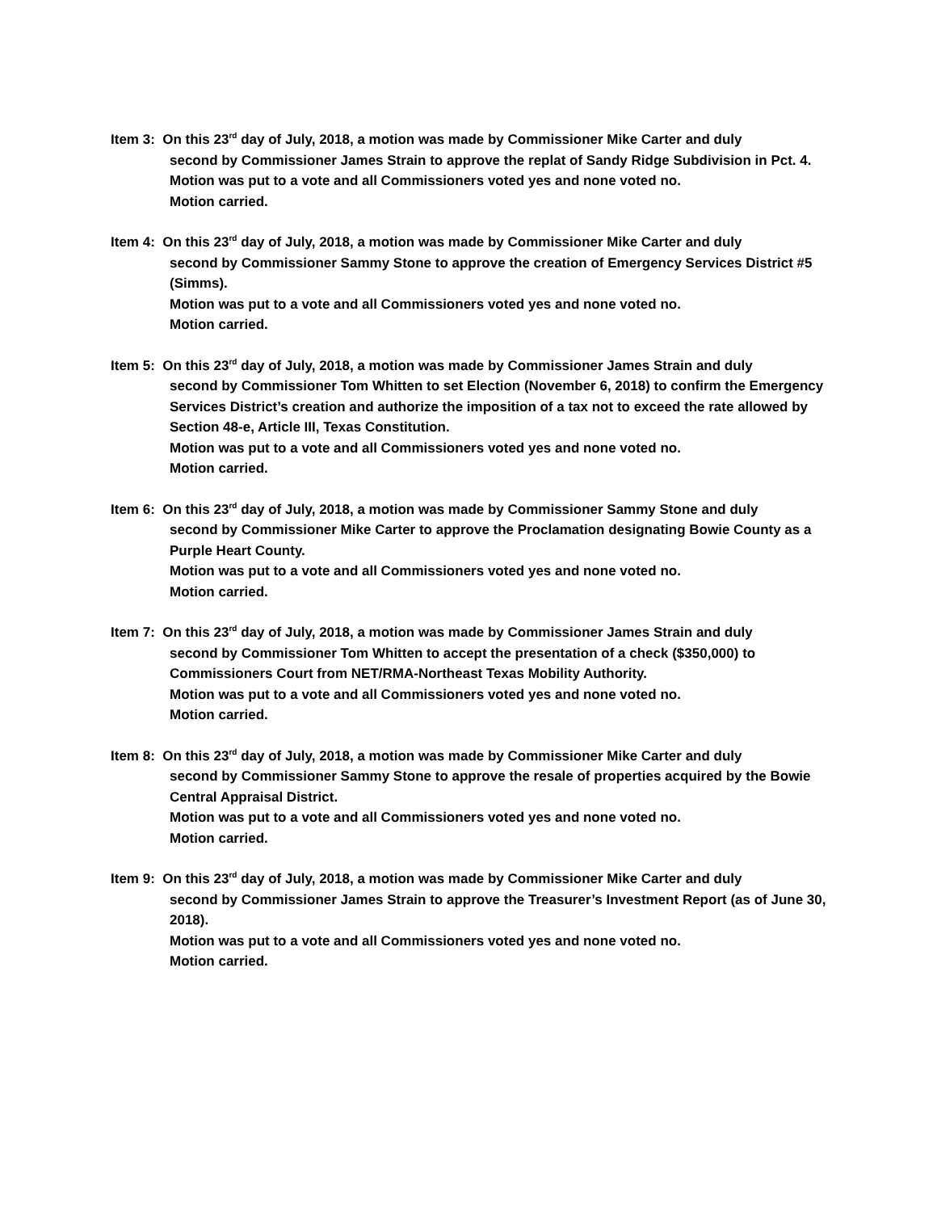Item 3: On this 23<sup>rd</sup> day of July, 2018, a motion was made by Commissioner Mike Carter and duly
second by Commissioner James Strain to approve the replat of Sandy Ridge Subdivision in Pct. 4.
Motion was put to a vote and all Commissioners voted yes and none voted no.
Motion carried.
Item 4: On this 23<sup>rd</sup> day of July, 2018, a motion was made by Commissioner Mike Carter and duly
second by Commissioner Sammy Stone to approve the creation of Emergency Services District #5 (Simms).
Motion was put to a vote and all Commissioners voted yes and none voted no.
Motion carried.
Item 5: On this 23<sup>rd</sup> day of July, 2018, a motion was made by Commissioner James Strain and duly
second by Commissioner Tom Whitten to set Election (November 6, 2018) to confirm the Emergency Services District’s creation and authorize the imposition of a tax not to exceed the rate allowed by Section 48-e, Article III, Texas Constitution.
Motion was put to a vote and all Commissioners voted yes and none voted no.
Motion carried.
Item 6: On this 23<sup>rd</sup> day of July, 2018, a motion was made by Commissioner Sammy Stone and duly
second by Commissioner Mike Carter to approve the Proclamation designating Bowie County as a Purple Heart County.
Motion was put to a vote and all Commissioners voted yes and none voted no.
Motion carried.
Item 7: On this 23<sup>rd</sup> day of July, 2018, a motion was made by Commissioner James Strain and duly
second by Commissioner Tom Whitten to accept the presentation of a check ($350,000) to Commissioners Court from NET/RMA-Northeast Texas Mobility Authority.
Motion was put to a vote and all Commissioners voted yes and none voted no.
Motion carried.
Item 8: On this 23<sup>rd</sup> day of July, 2018, a motion was made by Commissioner Mike Carter and duly
second by Commissioner Sammy Stone to approve the resale of properties acquired by the Bowie Central Appraisal District.
Motion was put to a vote and all Commissioners voted yes and none voted no.
Motion carried.
Item 9: On this 23<sup>rd</sup> day of July, 2018, a motion was made by Commissioner Mike Carter and duly
second by Commissioner James Strain to approve the Treasurer’s Investment Report (as of June 30, 2018).
Motion was put to a vote and all Commissioners voted yes and none voted no.
Motion carried.